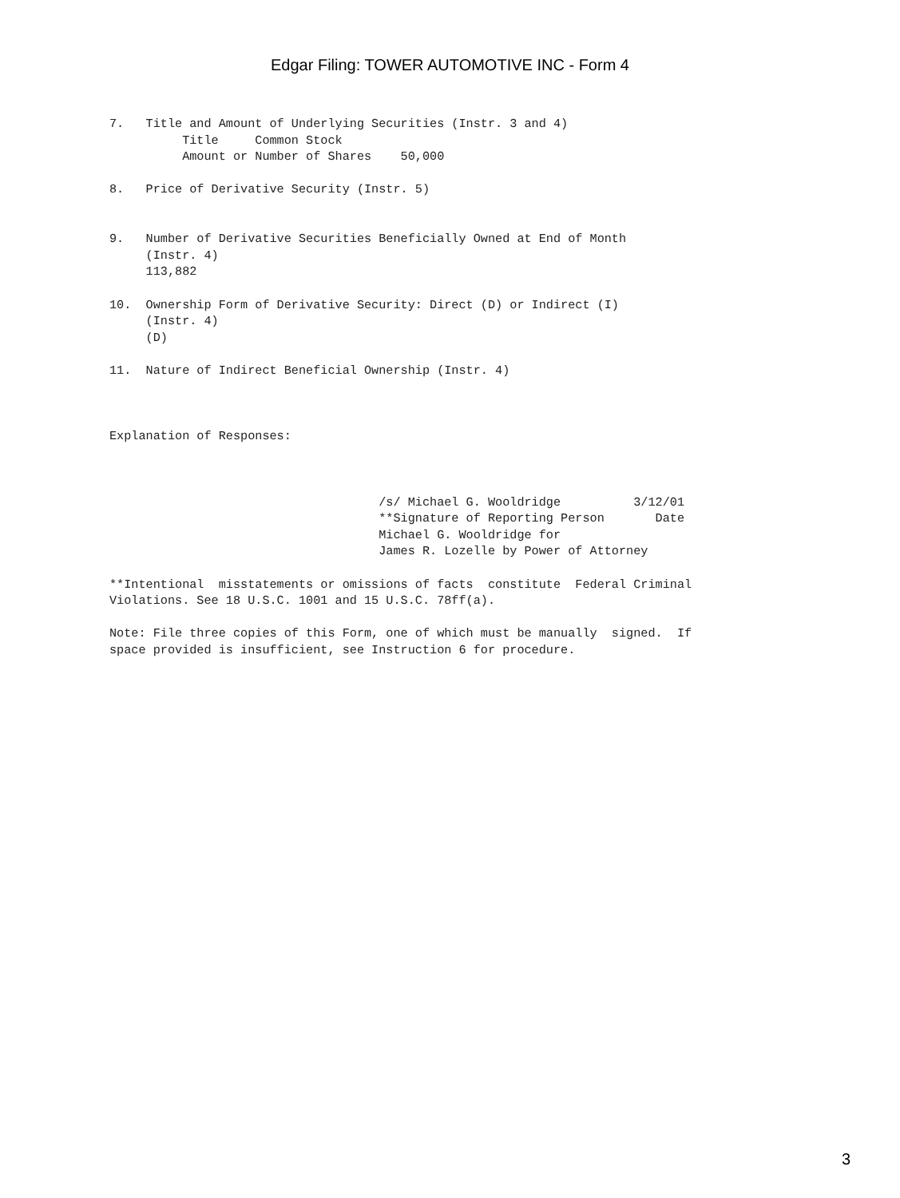Edgar Filing: TOWER AUTOMOTIVE INC - Form 4
7.   Title and Amount of Underlying Securities (Instr. 3 and 4)
          Title     Common Stock
          Amount or Number of Shares    50,000

8.   Price of Derivative Security (Instr. 5)


9.   Number of Derivative Securities Beneficially Owned at End of Month
     (Instr. 4)
     113,882

10.  Ownership Form of Derivative Security: Direct (D) or Indirect (I)
     (Instr. 4)
     (D)

11.  Nature of Indirect Beneficial Ownership (Instr. 4)



Explanation of Responses:



                                     /s/ Michael G. Wooldridge          3/12/01
                                     **Signature of Reporting Person       Date
                                     Michael G. Wooldridge for
                                     James R. Lozelle by Power of Attorney

**Intentional  misstatements or omissions of facts  constitute  Federal Criminal
Violations. See 18 U.S.C. 1001 and 15 U.S.C. 78ff(a).

Note: File three copies of this Form, one of which must be manually  signed.  If
space provided is insufficient, see Instruction 6 for procedure.
3